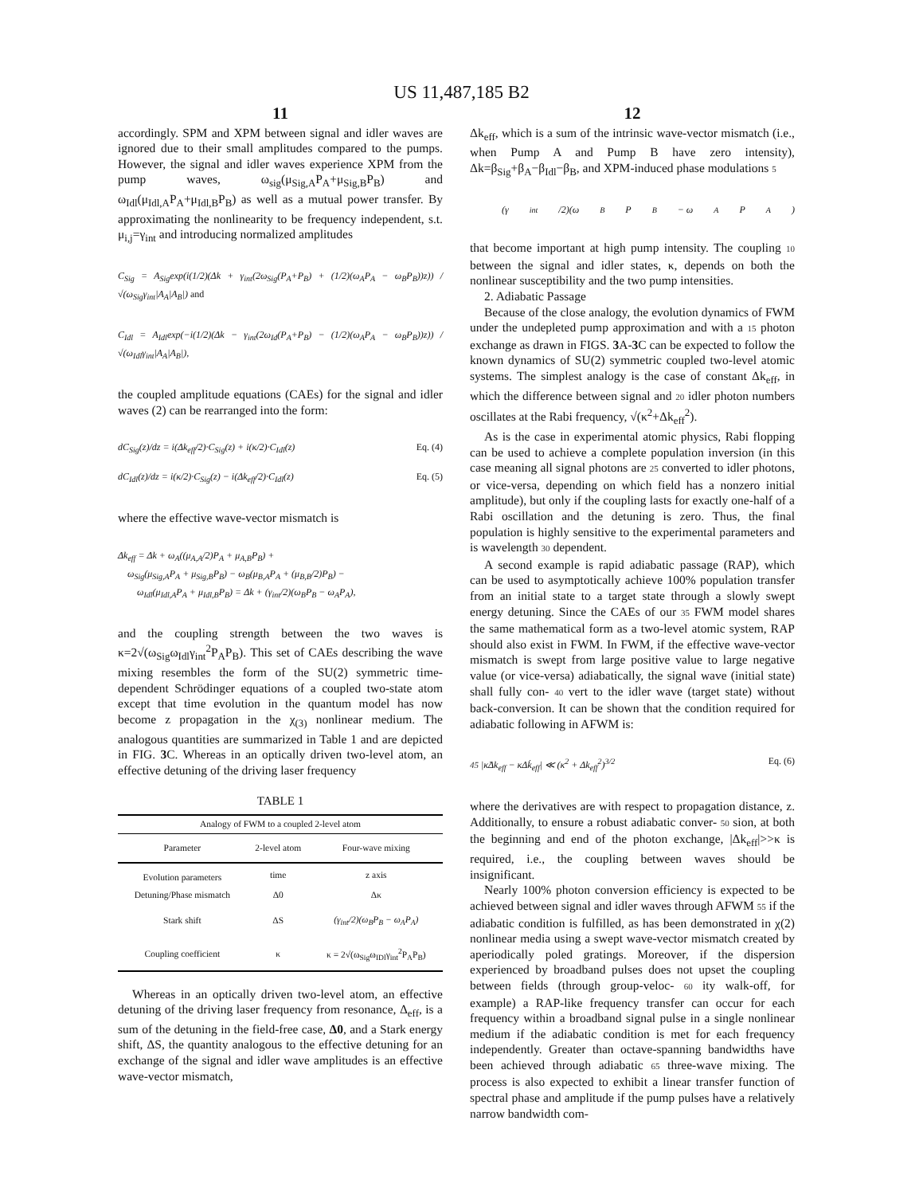US 11,487,185 B2
11
accordingly. SPM and XPM between signal and idler waves are ignored due to their small amplitudes compared to the pumps. However, the signal and idler waves experience XPM from the pump waves, ω<sub>sig</sub>(μ<sub>Sig,A</sub>P<sub>A</sub>+μ<sub>Sig,B</sub>P<sub>B</sub>) and ω<sub>Idl</sub>(μ<sub>Idl,A</sub>P<sub>A</sub>+μ<sub>Idl,B</sub>P<sub>B</sub>) as well as a mutual power transfer. By approximating the nonlinearity to be frequency independent, s.t. μ<sub>i,j</sub>=γ<sub>int</sub> and introducing normalized amplitudes
C<sub>Sig</sub> = A<sub>Sig</sub>exp(i(1/2)(Δk + γ<sub>int</sub>(2ω<sub>Sig</sub>(P<sub>A</sub>+P<sub>B</sub>) + (1/2)(ω<sub>A</sub>P<sub>A</sub> − ω<sub>B</sub>P<sub>B</sub>))z)) / √(ω<sub>Sig</sub>γ<sub>int</sub>|A<sub>A</sub>|A<sub>B</sub>|) and
C<sub>Idl</sub> = A<sub>Idl</sub>exp(−i(1/2)(Δk − γ<sub>int</sub>(2ω<sub>Id</sub>(P<sub>A</sub>+P<sub>B</sub>) − (1/2)(ω<sub>A</sub>P<sub>A</sub> − ω<sub>B</sub>P<sub>B</sub>))z)) / √(ω<sub>Idl</sub>γ<sub>int</sub>|A<sub>A</sub>|A<sub>B</sub>|),
the coupled amplitude equations (CAEs) for the signal and idler waves (2) can be rearranged into the form:
dC<sub>Sig</sub>(z)/dz = i(Δk<sub>eff</sub>/2)·C<sub>Sig</sub>(z) + i(κ/2)·C<sub>Idl</sub>(z) Eq. (4)
dC<sub>Idl</sub>(z)/dz = i(κ/2)·C<sub>Sig</sub>(z) − i(Δk<sub>eff</sub>/2)·C<sub>Idl</sub>(z) Eq. (5)
where the effective wave-vector mismatch is
Δk<sub>eff</sub> = Δk + ω<sub>A</sub>((μ<sub>A,A</sub>/2)P<sub>A</sub> + μ<sub>A,B</sub>P<sub>B</sub>) +
ω<sub>Sig</sub>(μ<sub>Sig,A</sub>P<sub>A</sub> + μ<sub>Sig,B</sub>P<sub>B</sub>) − ω<sub>B</sub>(μ<sub>B,A</sub>P<sub>A</sub> + (μ<sub>B,B</sub>/2)P<sub>B</sub>) −
ω<sub>Idl</sub>(μ<sub>Idl,A</sub>P<sub>A</sub> + μ<sub>Idl,B</sub>P<sub>B</sub>) = Δk + (γ<sub>int</sub>/2)(ω<sub>B</sub>P<sub>B</sub> − ω<sub>A</sub>P<sub>A</sub>),
and the coupling strength between the two waves is κ=2√(ω<sub>Sig</sub>ω<sub>Idl</sub>γ<sub>int</sub><sup>2</sup>P<sub>A</sub>P<sub>B</sub>). This set of CAEs describing the wave mixing resembles the form of the SU(2) symmetric time-dependent Schrödinger equations of a coupled two-state atom except that time evolution in the quantum model has now become z propagation in the χ<sub>(3)</sub> nonlinear medium. The analogous quantities are summarized in Table 1 and are depicted in FIG. 3 C. Whereas in an optically driven two-level atom, an effective detuning of the driving laser frequency
TABLE 1
| Analogy of FWM to a coupled 2-level atom | | |
| Parameter | 2-level atom | Four-wave mixing |
| Evolution parameters | time | z axis |
| Detuning/Phase mismatch | Δ0 | Δκ |
| Stark shift | ΔS | (γ<sub>int</sub>/2)(ω<sub>B</sub>P<sub>B</sub> − ω<sub>A</sub>P<sub>A</sub>) |
| Coupling coefficient | κ | κ = 2√(ω<sub>Sig</sub>ω<sub>IDl</sub>γ<sub>int</sub><sup>2</sup>P<sub>A</sub>P<sub>B</sub>) |
Whereas in an optically driven two-level atom, an effective detuning of the driving laser frequency from resonance, Δ<sub>eff</sub>, is a sum of the detuning in the field-free case, Δ0, and a Stark energy shift, ΔS, the quantity analogous to the effective detuning for an exchange of the signal and idler wave amplitudes is an effective wave-vector mismatch,
12
Δk<sub>eff</sub>, which is a sum of the intrinsic wave-vector mismatch (i.e., when Pump A and Pump B have zero intensity), Δk=β<sub>Sig</sub>+β<sub>A</sub>−β<sub>Idl</sub>−β<sub>B</sub>, and XPM-induced phase modulations 5
(γ<sub>int</sub>/2)(ω<sub>B</sub>P<sub>B</sub> − ω<sub>A</sub>P<sub>A</sub>)
that become important at high pump intensity. The coupling 10 between the signal and idler states, κ, depends on both the nonlinear susceptibility and the two pump intensities.
2. Adiabatic Passage
Because of the close analogy, the evolution dynamics of FWM under the undepleted pump approximation and with a 15 photon exchange as drawn in FIGS. 3 A-3 C can be expected to follow the known dynamics of SU(2) symmetric coupled two-level atomic systems. The simplest analogy is the case of constant Δk<sub>eff</sub>, in which the difference between signal and 20 idler photon numbers oscillates at the Rabi frequency, √(κ<sup>2</sup>+Δk<sub>eff</sub><sup>2</sup>).
As is the case in experimental atomic physics, Rabi flopping can be used to achieve a complete population inversion (in this case meaning all signal photons are 25 converted to idler photons, or vice-versa, depending on which field has a nonzero initial amplitude), but only if the coupling lasts for exactly one-half of a Rabi oscillation and the detuning is zero. Thus, the final population is highly sensitive to the experimental parameters and is wavelength 30 dependent.
A second example is rapid adiabatic passage (RAP), which can be used to asymptotically achieve 100% population transfer from an initial state to a target state through a slowly swept energy detuning. Since the CAEs of our 35 FWM model shares the same mathematical form as a two-level atomic system, RAP should also exist in FWM. In FWM, if the effective wave-vector mismatch is swept from large positive value to large negative value (or vice-versa) adiabatically, the signal wave (initial state) shall fully con- 40 vert to the idler wave (target state) without back-conversion. It can be shown that the condition required for adiabatic following in AFWM is:
45 |κ̇Δk<sub>eff</sub> − κΔk̇<sub>eff</sub>| ≪ (κ<sup>2</sup> + Δk<sub>eff</sub><sup>2</sup>)<sup>3/2</sup> Eq. (6)
where the derivatives are with respect to propagation distance, z. Additionally, to ensure a robust adiabatic conver- 50 sion, at both the beginning and end of the photon exchange, |Δk<sub>eff</sub>|>>κ is required, i.e., the coupling between waves should be insignificant.
Nearly 100% photon conversion efficiency is expected to be achieved between signal and idler waves through AFWM 55 if the adiabatic condition is fulfilled, as has been demonstrated in χ(2) nonlinear media using a swept wave-vector mismatch created by aperiodically poled gratings. Moreover, if the dispersion experienced by broadband pulses does not upset the coupling between fields (through group-veloc- 60 ity walk-off, for example) a RAP-like frequency transfer can occur for each frequency within a broadband signal pulse in a single nonlinear medium if the adiabatic condition is met for each frequency independently. Greater than octave-spanning bandwidths have been achieved through adiabatic 65 three-wave mixing. The process is also expected to exhibit a linear transfer function of spectral phase and amplitude if the pump pulses have a relatively narrow bandwidth com-